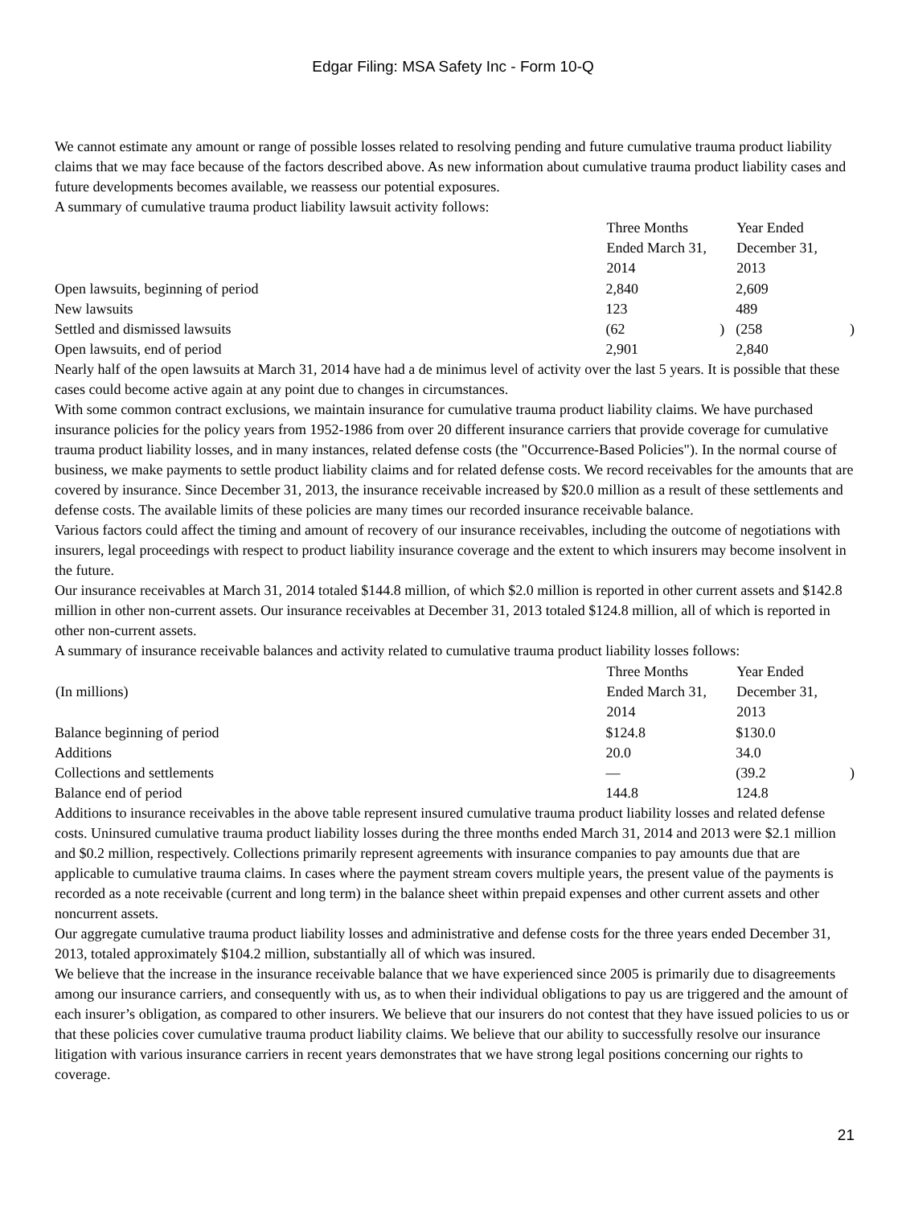Edgar Filing: MSA Safety Inc - Form 10-Q
We cannot estimate any amount or range of possible losses related to resolving pending and future cumulative trauma product liability claims that we may face because of the factors described above. As new information about cumulative trauma product liability cases and future developments becomes available, we reassess our potential exposures.
A summary of cumulative trauma product liability lawsuit activity follows:
| | Three Months Ended March 31, 2014 | | Year Ended December 31, 2013 | |
| --- | --- | --- | --- | --- |
| Open lawsuits, beginning of period | 2,840 | | 2,609 | |
| New lawsuits | 123 | | 489 | |
| Settled and dismissed lawsuits | (62 | ) | (258 | ) |
| Open lawsuits, end of period | 2,901 | | 2,840 | |
Nearly half of the open lawsuits at March 31, 2014 have had a de minimus level of activity over the last 5 years. It is possible that these cases could become active again at any point due to changes in circumstances.
With some common contract exclusions, we maintain insurance for cumulative trauma product liability claims. We have purchased insurance policies for the policy years from 1952-1986 from over 20 different insurance carriers that provide coverage for cumulative trauma product liability losses, and in many instances, related defense costs (the "Occurrence-Based Policies"). In the normal course of business, we make payments to settle product liability claims and for related defense costs. We record receivables for the amounts that are covered by insurance. Since December 31, 2013, the insurance receivable increased by $20.0 million as a result of these settlements and defense costs. The available limits of these policies are many times our recorded insurance receivable balance.
Various factors could affect the timing and amount of recovery of our insurance receivables, including the outcome of negotiations with insurers, legal proceedings with respect to product liability insurance coverage and the extent to which insurers may become insolvent in the future.
Our insurance receivables at March 31, 2014 totaled $144.8 million, of which $2.0 million is reported in other current assets and $142.8 million in other non-current assets. Our insurance receivables at December 31, 2013 totaled $124.8 million, all of which is reported in other non-current assets.
A summary of insurance receivable balances and activity related to cumulative trauma product liability losses follows:
| (In millions) | Three Months Ended March 31, 2014 | | Year Ended December 31, 2013 | |
| --- | --- | --- | --- | --- |
| Balance beginning of period | $124.8 | | $130.0 | |
| Additions | 20.0 | | 34.0 | |
| Collections and settlements | — | | (39.2 | ) |
| Balance end of period | 144.8 | | 124.8 | |
Additions to insurance receivables in the above table represent insured cumulative trauma product liability losses and related defense costs. Uninsured cumulative trauma product liability losses during the three months ended March 31, 2014 and 2013 were $2.1 million and $0.2 million, respectively. Collections primarily represent agreements with insurance companies to pay amounts due that are applicable to cumulative trauma claims. In cases where the payment stream covers multiple years, the present value of the payments is recorded as a note receivable (current and long term) in the balance sheet within prepaid expenses and other current assets and other noncurrent assets.
Our aggregate cumulative trauma product liability losses and administrative and defense costs for the three years ended December 31, 2013, totaled approximately $104.2 million, substantially all of which was insured.
We believe that the increase in the insurance receivable balance that we have experienced since 2005 is primarily due to disagreements among our insurance carriers, and consequently with us, as to when their individual obligations to pay us are triggered and the amount of each insurer’s obligation, as compared to other insurers. We believe that our insurers do not contest that they have issued policies to us or that these policies cover cumulative trauma product liability claims. We believe that our ability to successfully resolve our insurance litigation with various insurance carriers in recent years demonstrates that we have strong legal positions concerning our rights to coverage.
21